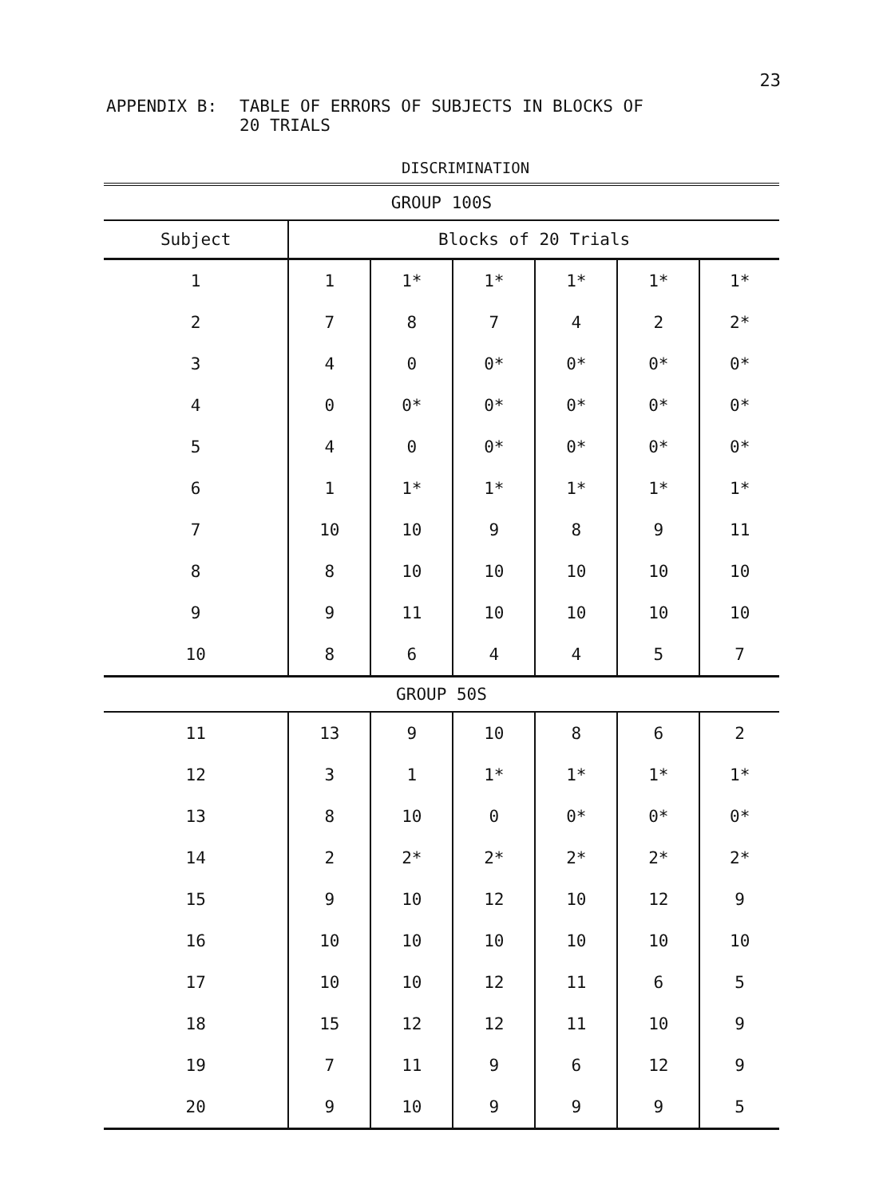23
APPENDIX B: TABLE OF ERRORS OF SUBJECTS IN BLOCKS OF
20 TRIALS
DISCRIMINATION
| GROUP 100S | | | | | | |
| --- | --- | --- | --- | --- | --- | --- |
| Subject | Blocks of 20 Trials | | | | | |
| 1 | 1 | 1* | 1* | 1* | 1* | 1* |
| 2 | 7 | 8 | 7 | 4 | 2 | 2* |
| 3 | 4 | 0 | 0* | 0* | 0* | 0* |
| 4 | 0 | 0* | 0* | 0* | 0* | 0* |
| 5 | 4 | 0 | 0* | 0* | 0* | 0* |
| 6 | 1 | 1* | 1* | 1* | 1* | 1* |
| 7 | 10 | 10 | 9 | 8 | 9 | 11 |
| 8 | 8 | 10 | 10 | 10 | 10 | 10 |
| 9 | 9 | 11 | 10 | 10 | 10 | 10 |
| 10 | 8 | 6 | 4 | 4 | 5 | 7 |
| GROUP 50S | | | | | | |
| 11 | 13 | 9 | 10 | 8 | 6 | 2 |
| 12 | 3 | 1 | 1* | 1* | 1* | 1* |
| 13 | 8 | 10 | 0 | 0* | 0* | 0* |
| 14 | 2 | 2* | 2* | 2* | 2* | 2* |
| 15 | 9 | 10 | 12 | 10 | 12 | 9 |
| 16 | 10 | 10 | 10 | 10 | 10 | 10 |
| 17 | 10 | 10 | 12 | 11 | 6 | 5 |
| 18 | 15 | 12 | 12 | 11 | 10 | 9 |
| 19 | 7 | 11 | 9 | 6 | 12 | 9 |
| 20 | 9 | 10 | 9 | 9 | 9 | 5 |